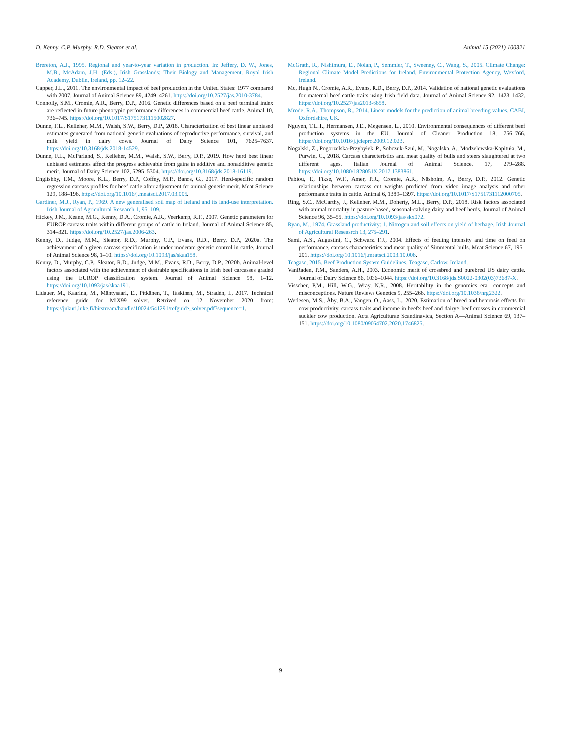D. Kenny, C.P. Murphy, R.D. Sleator et al. Animal 15 (2021) 100321
Brereton, A.J., 1995. Regional and year-to-year variation in production. In: Jeffery, D. W., Jones, M.B., McAdam, J.H. (Eds.), Irish Grasslands: Their Biology and Management. Royal Irish Academy, Dublin, Ireland, pp. 12–22.
Capper, J.L., 2011. The environmental impact of beef production in the United States: 1977 compared with 2007. Journal of Animal Science 89, 4249–4261. https://doi.org/10.2527/jas.2010-3784.
Connolly, S.M., Cromie, A.R., Berry, D.P., 2016. Genetic differences based on a beef terminal index are reflected in future phenotypic performance differences in commercial beef cattle. Animal 10, 736–745. https://doi.org/10.1017/S1751731115002827.
Dunne, F.L., Kelleher, M.M., Walsh, S.W., Berry, D.P., 2018. Characterization of best linear unbiased estimates generated from national genetic evaluations of reproductive performance, survival, and milk yield in dairy cows. Journal of Dairy Science 101, 7625–7637. https://doi.org/10.3168/jds.2018-14529.
Dunne, F.L., McParland, S., Kelleher, M.M., Walsh, S.W., Berry, D.P., 2019. How herd best linear unbiased estimates affect the progress achievable from gains in additive and nonadditive genetic merit. Journal of Dairy Science 102, 5295–5304. https://doi.org/10.3168/jds.2018-16119.
Englishby, T.M., Moore, K.L., Berry, D.P., Coffey, M.P., Banos, G., 2017. Herd-specific random regression carcass profiles for beef cattle after adjustment for animal genetic merit. Meat Science 129, 188–196. https://doi.org/10.1016/j.meatsci.2017.03.005.
Gardiner, M.J., Ryan, P., 1969. A new generalised soil map of Ireland and its land-use interpretation. Irish Journal of Agricultural Research 1, 95–109.
Hickey, J.M., Keane, M.G., Kenny, D.A., Cromie, A.R., Veerkamp, R.F., 2007. Genetic parameters for EUROP carcass traits within different groups of cattle in Ireland. Journal of Animal Science 85, 314–321. https://doi.org/10.2527/jas.2006-263.
Kenny, D., Judge, M.M., Sleator, R.D., Murphy, C.P., Evans, R.D., Berry, D.P., 2020a. The achievement of a given carcass specification is under moderate genetic control in cattle. Journal of Animal Science 98, 1–10. https://doi.org/10.1093/jas/skaa158.
Kenny, D., Murphy, C.P., Sleator, R.D., Judge, M.M., Evans, R.D., Berry, D.P., 2020b. Animal-level factors associated with the achievement of desirable specifications in Irish beef carcasses graded using the EUROP classification system. Journal of Animal Science 98, 1–12. https://doi.org/10.1093/jas/skaa191.
Lidauer, M., Kaarina, M., Mäntysaari, E., Pitkänen, T., Taskinen, M., Stradén, I., 2017. Technical reference guide for MiX99 solver. Retrived on 12 November 2020 from: https://jukuri.luke.fi/bitstream/handle/10024/541291/refguide_solver.pdf?sequence=1.
McGrath, R., Nishimura, E., Nolan, P., Semmler, T., Sweeney, C., Wang, S., 2005. Climate Change: Regional Climate Model Predictions for Ireland. Environmental Protection Agency, Wexford, Ireland.
Mc, Hugh N., Cromie, A.R., Evans, R.D., Berry, D.P., 2014. Validation of national genetic evaluations for maternal beef cattle traits using Irish field data. Journal of Animal Science 92, 1423–1432. https://doi.org/10.2527/jas2013-6658.
Mrode, R.A., Thompson, R., 2014. Linear models for the prediction of animal breeding values. CABI, Oxfordshire, UK.
Nguyen, T.L.T., Hermansen, J.E., Mogensen, L., 2010. Environmental consequences of different beef production systems in the EU. Journal of Cleaner Production 18, 756–766. https://doi.org/10.1016/j.jclepro.2009.12.023.
Nogalski, Z., Pogorzelska-Przybyłek, P., Sobczuk-Szul, M., Nogalska, A., Modzelewska-Kapituła, M., Purwin, C., 2018. Carcass characteristics and meat quality of bulls and steers slaughtered at two different ages. Italian Journal of Animal Science. 17, 279–288. https://doi.org/10.1080/1828051X.2017.1383861.
Pabiou, T., Fikse, W.F., Amer, P.R., Cromie, A.R., Näsholm, A., Berry, D.P., 2012. Genetic relationships between carcass cut weights predicted from video image analysis and other performance traits in cattle. Animal 6, 1389–1397. https://doi.org/10.1017/S1751731112000705.
Ring, S.C., McCarthy, J., Kelleher, M.M., Doherty, M.L., Berry, D.P., 2018. Risk factors associated with animal mortality in pasture-based, seasonal-calving dairy and beef herds. Journal of Animal Science 96, 35–55. https://doi.org/10.1093/jas/skx072.
Ryan, M., 1974. Grassland productivity: 1. Nitrogen and soil effects on yield of herbage. Irish Journal of Agricultural Reseasrch 13, 275–291.
Sami, A.S., Augustini, C., Schwarz, F.J., 2004. Effects of feeding intensity and time on feed on performance, carcass characteristics and meat quality of Simmental bulls. Meat Science 67, 195–201. https://doi.org/10.1016/j.meatsci.2003.10.006.
Teagasc, 2015. Beef Production System Guidelines. Teagasc, Carlow, Ireland.
VanRaden, P.M., Sanders, A.H., 2003. Economic merit of crossbred and purebred US dairy cattle. Journal of Dairy Science 86, 1036–1044. https://doi.org/10.3168/jds.S0022-0302(03)73687-X.
Visscher, P.M., Hill, W.G., Wray, N.R., 2008. Heritability in the genomics era—concepts and misconceptions. Nature Reviews Genetics 9, 255–266. https://doi.org/10.1038/nrg2322.
Wetlesen, M.S., Åby, B.A., Vangen, O., Aass, L., 2020. Estimation of breed and heterosis effects for cow productivity, carcass traits and income in beef× beef and dairy× beef crosses in commercial suckler cow production. Acta Agriculturae Scandinavica, Section A—Animal Science 69, 137–151. https://doi.org/10.1080/09064702.2020.1746825.
9